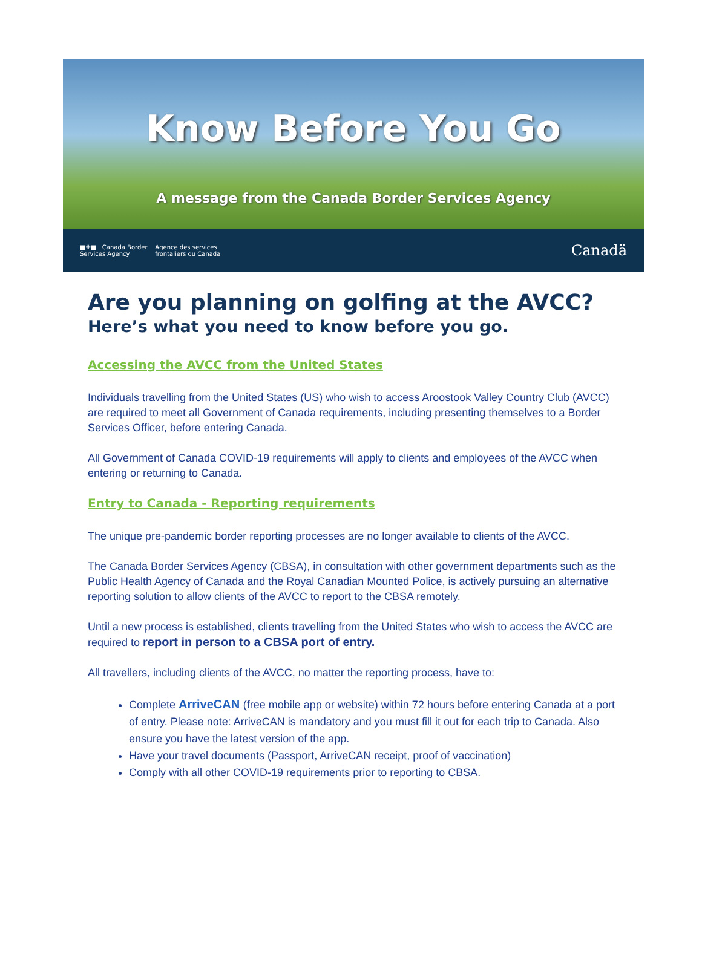Know Before You Go
A message from the Canada Border Services Agency
■✚■ Canada Border
Services Agency Agence des services
frontaliers du Canada Canadä
Are you planning on golfing at the AVCC?
Here’s what you need to know before you go.
Accessing the AVCC from the United States
Individuals travelling from the United States (US) who wish to access Aroostook Valley Country Club (AVCC) are required to meet all Government of Canada requirements, including presenting themselves to a Border Services Officer, before entering Canada.
All Government of Canada COVID-19 requirements will apply to clients and employees of the AVCC when entering or returning to Canada.
Entry to Canada - Reporting requirements
The unique pre-pandemic border reporting processes are no longer available to clients of the AVCC.
The Canada Border Services Agency (CBSA), in consultation with other government departments such as the Public Health Agency of Canada and the Royal Canadian Mounted Police, is actively pursuing an alternative reporting solution to allow clients of the AVCC to report to the CBSA remotely.
Until a new process is established, clients travelling from the United States who wish to access the AVCC are required to report in person to a CBSA port of entry.
All travellers, including clients of the AVCC, no matter the reporting process, have to:
Complete ArriveCAN (free mobile app or website) within 72 hours before entering Canada at a port of entry. Please note: ArriveCAN is mandatory and you must fill it out for each trip to Canada. Also ensure you have the latest version of the app.
Have your travel documents (Passport, ArriveCAN receipt, proof of vaccination)
Comply with all other COVID-19 requirements prior to reporting to CBSA.